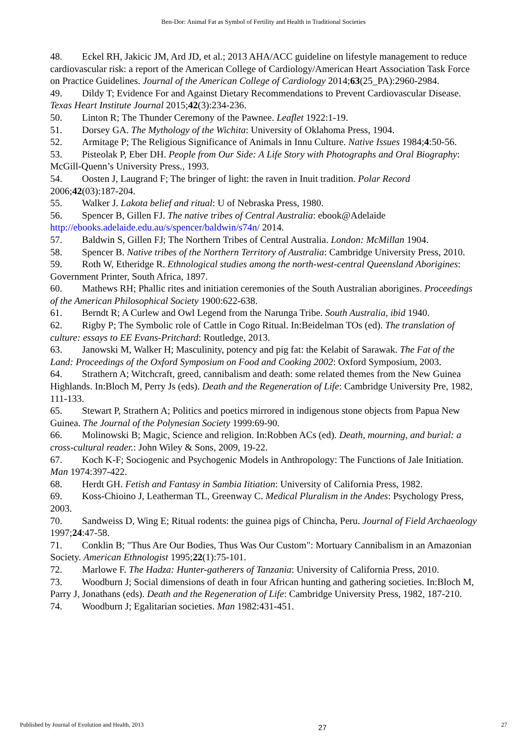Ben-Dor: Animal Fat as Symbol of Fertility and Health in Traditional Societies
48. Eckel RH, Jakicic JM, Ard JD, et al.; 2013 AHA/ACC guideline on lifestyle management to reduce cardiovascular risk: a report of the American College of Cardiology/American Heart Association Task Force on Practice Guidelines. Journal of the American College of Cardiology 2014;63(25_PA):2960-2984.
49. Dildy T; Evidence For and Against Dietary Recommendations to Prevent Cardiovascular Disease. Texas Heart Institute Journal 2015;42(3):234-236.
50. Linton R; The Thunder Ceremony of the Pawnee. Leaflet 1922:1-19.
51. Dorsey GA. The Mythology of the Wichita: University of Oklahoma Press, 1904.
52. Armitage P; The Religious Significance of Animals in Innu Culture. Native Issues 1984;4:50-56.
53. Pisteolak P, Eber DH. People from Our Side: A Life Story with Photographs and Oral Biography: McGill-Quenn’s University Press., 1993.
54. Oosten J, Laugrand F; The bringer of light: the raven in Inuit tradition. Polar Record 2006;42(03):187-204.
55. Walker J. Lakota belief and ritual: U of Nebraska Press, 1980.
56. Spencer B, Gillen FJ. The native tribes of Central Australia: ebook@Adelaide http://ebooks.adelaide.edu.au/s/spencer/baldwin/s74n/ 2014.
57. Baldwin S, Gillen FJ; The Northern Tribes of Central Australia. London: McMillan 1904.
58. Spencer B. Native tribes of the Northern Territory of Australia: Cambridge University Press, 2010.
59. Roth W, Etheridge R. Ethnological studies among the north-west-central Queensland Aborigines: Government Printer, South Africa, 1897.
60. Mathews RH; Phallic rites and initiation ceremonies of the South Australian aborigines. Proceedings of the American Philosophical Society 1900:622-638.
61. Berndt R; A Curlew and Owl Legend from the Narunga Tribe. South Australia, ibid 1940.
62. Rigby P; The Symbolic role of Cattle in Cogo Ritual. In:Beidelman TOs (ed). The translation of culture: essays to EE Evans-Pritchard: Routledge, 2013.
63. Janowski M, Walker H; Masculinity, potency and pig fat: the Kelabit of Sarawak. The Fat of the Land: Proceedings of the Oxford Symposium on Food and Cooking 2002: Oxford Symposium, 2003.
64. Strathern A; Witchcraft, greed, cannibalism and death: some related themes from the New Guinea Highlands. In:Bloch M, Perry Js (eds). Death and the Regeneration of Life: Cambridge University Pre, 1982, 111-133.
65. Stewart P, Strathern A; Politics and poetics mirrored in indigenous stone objects from Papua New Guinea. The Journal of the Polynesian Society 1999:69-90.
66. Molinowski B; Magic, Science and religion. In:Robben ACs (ed). Death, mourning, and burial: a cross-cultural reader.: John Wiley & Sons, 2009, 19-22.
67. Koch K-F; Sociogenic and Psychogenic Models in Anthropology: The Functions of Jale Initiation. Man 1974:397-422.
68. Herdt GH. Fetish and Fantasy in Sambia Iitiation: University of California Press, 1982.
69. Koss-Chioino J, Leatherman TL, Greenway C. Medical Pluralism in the Andes: Psychology Press, 2003.
70. Sandweiss D, Wing E; Ritual rodents: the guinea pigs of Chincha, Peru. Journal of Field Archaeology 1997;24:47-58.
71. Conklin B; "Thus Are Our Bodies, Thus Was Our Custom": Mortuary Cannibalism in an Amazonian Society. American Ethnologist 1995;22(1):75-101.
72. Marlowe F. The Hadza: Hunter-gatherers of Tanzania: University of California Press, 2010.
73. Woodburn J; Social dimensions of death in four African hunting and gathering societies. In:Bloch M, Parry J, Jonathans (eds). Death and the Regeneration of Life: Cambridge University Press, 1982, 187-210.
74. Woodburn J; Egalitarian societies. Man 1982:431-451.
Published by Journal of Evolution and Health, 2013 27 27